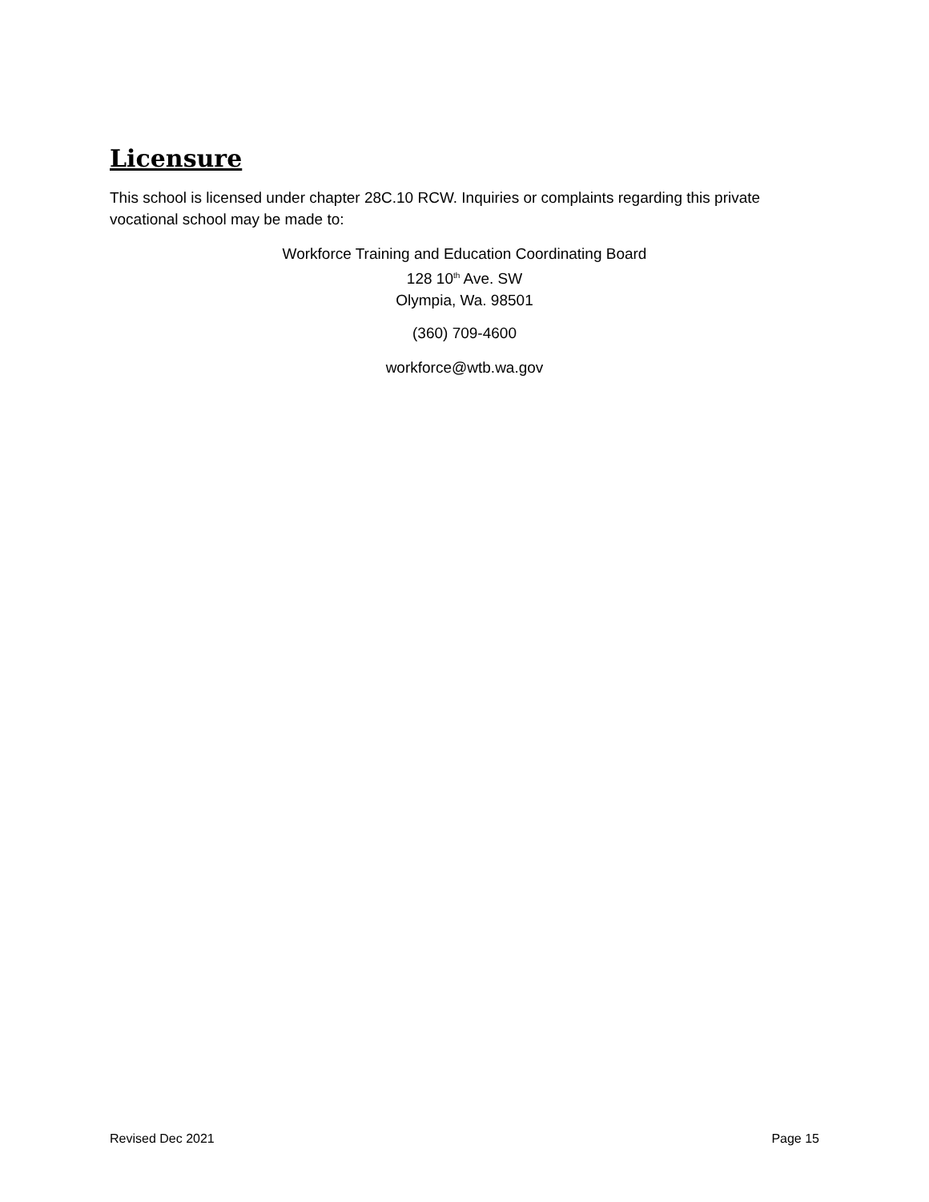Licensure
This school is licensed under chapter 28C.10 RCW. Inquiries or complaints regarding this private vocational school may be made to:
Workforce Training and Education Coordinating Board
128 10<sup>th</sup> Ave. SW
Olympia, Wa. 98501
(360) 709-4600
workforce@wtb.wa.gov
Revised Dec 2021 Page 15